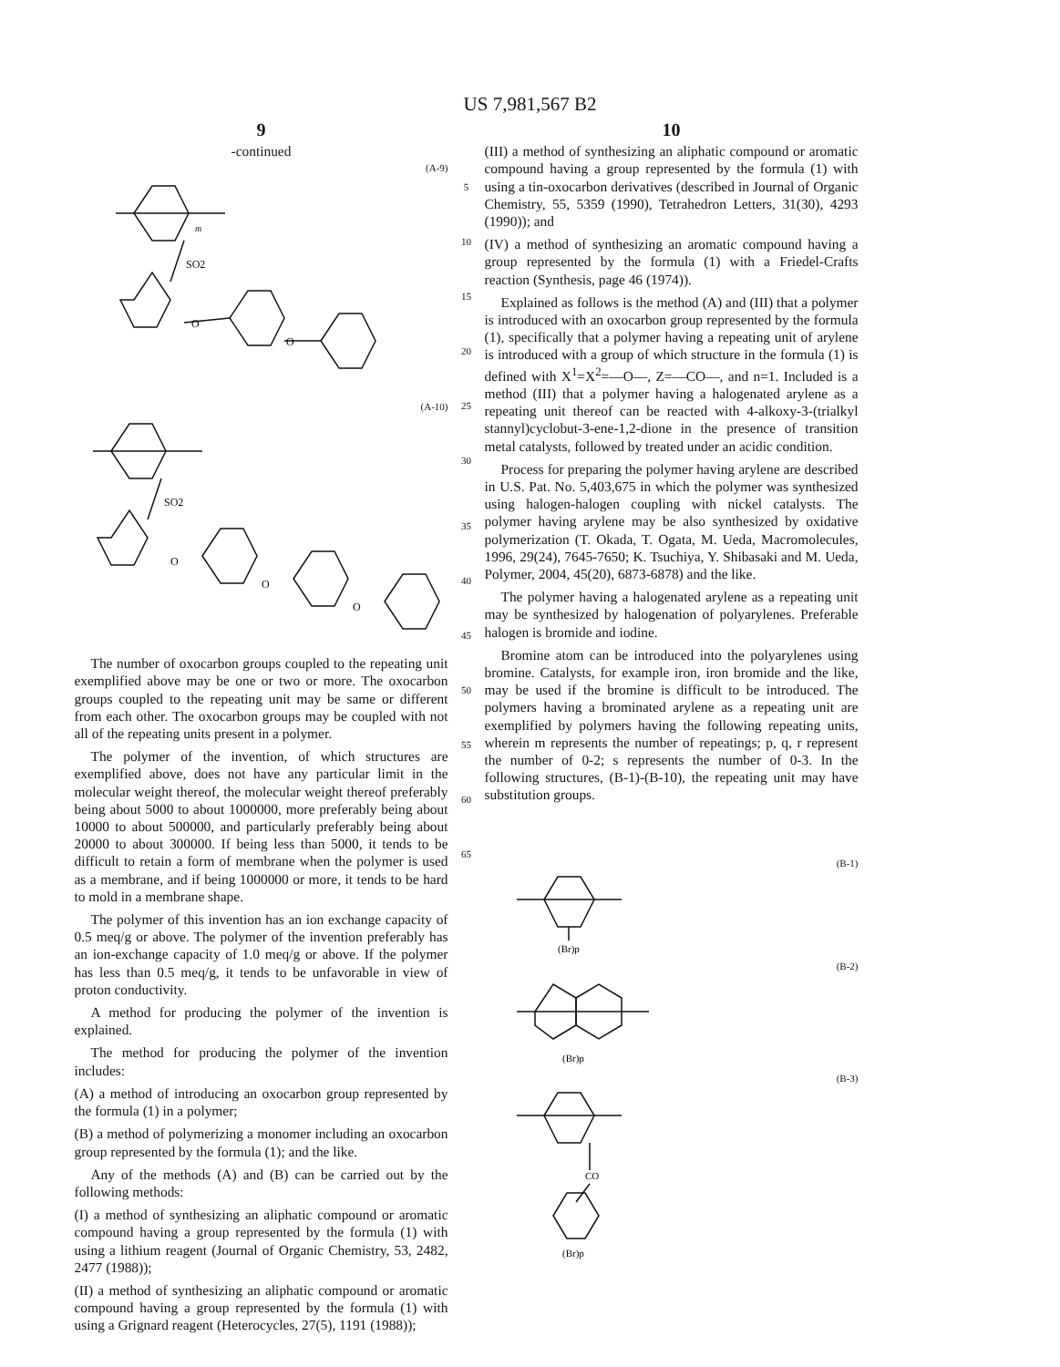US 7,981,567 B2
9
-continued
(A-9)
SO2
O
O
m
(A-10)
SO2
O
O
O
The number of oxocarbon groups coupled to the repeating unit exemplified above may be one or two or more. The oxocarbon groups coupled to the repeating unit may be same or different from each other. The oxocarbon groups may be coupled with not all of the repeating units present in a polymer.
The polymer of the invention, of which structures are exemplified above, does not have any particular limit in the molecular weight thereof, the molecular weight thereof preferably being about 5000 to about 1000000, more preferably being about 10000 to about 500000, and particularly preferably being about 20000 to about 300000. If being less than 5000, it tends to be difficult to retain a form of membrane when the polymer is used as a membrane, and if being 1000000 or more, it tends to be hard to mold in a membrane shape.
The polymer of this invention has an ion exchange capacity of 0.5 meq/g or above. The polymer of the invention preferably has an ion-exchange capacity of 1.0 meq/g or above. If the polymer has less than 0.5 meq/g, it tends to be unfavorable in view of proton conductivity.
A method for producing the polymer of the invention is explained.
The method for producing the polymer of the invention includes:
(A) a method of introducing an oxocarbon group represented by the formula (1) in a polymer;
(B) a method of polymerizing a monomer including an oxocarbon group represented by the formula (1); and the like.
Any of the methods (A) and (B) can be carried out by the following methods:
(I) a method of synthesizing an aliphatic compound or aromatic compound having a group represented by the formula (1) with using a lithium reagent (Journal of Organic Chemistry, 53, 2482, 2477 (1988));
(II) a method of synthesizing an aliphatic compound or aromatic compound having a group represented by the formula (1) with using a Grignard reagent (Heterocycles, 27(5), 1191 (1988));
5
10
15
20
25
30
35
40
45
50
55
60
65
10
(III) a method of synthesizing an aliphatic compound or aromatic compound having a group represented by the formula (1) with using a tin-oxocarbon derivatives (described in Journal of Organic Chemistry, 55, 5359 (1990), Tetrahedron Letters, 31(30), 4293 (1990)); and
(IV) a method of synthesizing an aromatic compound having a group represented by the formula (1) with a Friedel-Crafts reaction (Synthesis, page 46 (1974)).
Explained as follows is the method (A) and (III) that a polymer is introduced with an oxocarbon group represented by the formula (1), specifically that a polymer having a repeating unit of arylene is introduced with a group of which structure in the formula (1) is defined with X<sup>1</sup>=X<sup>2</sup>=—O—, Z=—CO—, and n=1. Included is a method (III) that a polymer having a halogenated arylene as a repeating unit thereof can be reacted with 4-alkoxy-3-(trialkyl stannyl)cyclobut-3-ene-1,2-dione in the presence of transition metal catalysts, followed by treated under an acidic condition.
Process for preparing the polymer having arylene are described in U.S. Pat. No. 5,403,675 in which the polymer was synthesized using halogen-halogen coupling with nickel catalysts. The polymer having arylene may be also synthesized by oxidative polymerization (T. Okada, T. Ogata, M. Ueda, Macromolecules, 1996, 29(24), 7645-7650; K. Tsuchiya, Y. Shibasaki and M. Ueda, Polymer, 2004, 45(20), 6873-6878) and the like.
The polymer having a halogenated arylene as a repeating unit may be synthesized by halogenation of polyarylenes. Preferable halogen is bromide and iodine.
Bromine atom can be introduced into the polyarylenes using bromine. Catalysts, for example iron, iron bromide and the like, may be used if the bromine is difficult to be introduced. The polymers having a brominated arylene as a repeating unit are exemplified by polymers having the following repeating units, wherein m represents the number of repeatings; p, q, r represent the number of 0-2; s represents the number of 0-3. In the following structures, (B-1)-(B-10), the repeating unit may have substitution groups.
(B-1)
(Br)p
(B-2)
(Br)p
(B-3)
CO
(Br)p